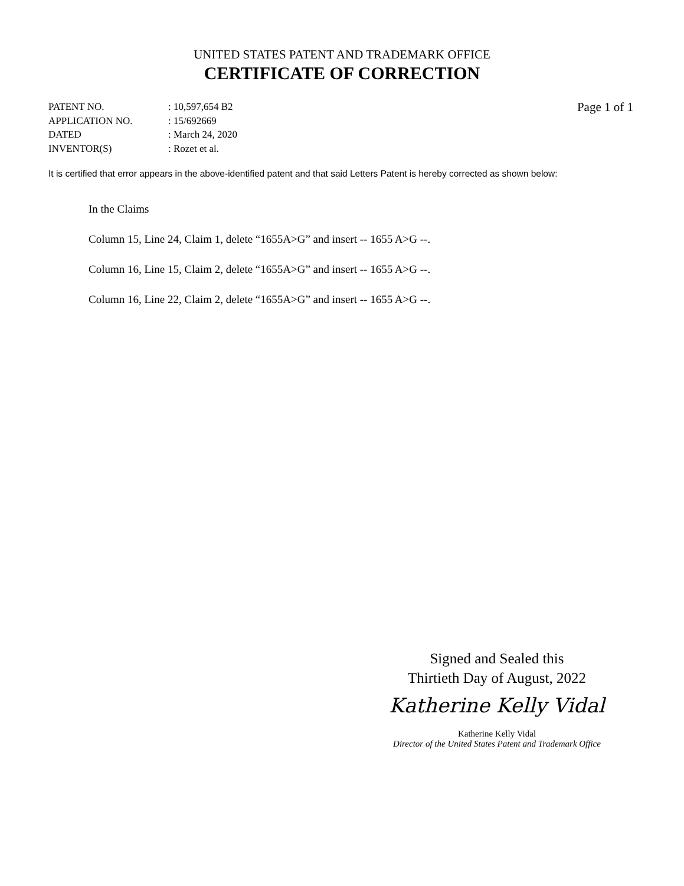UNITED STATES PATENT AND TRADEMARK OFFICE
CERTIFICATE OF CORRECTION
| PATENT NO. | : 10,597,654 B2 |
| APPLICATION NO. | : 15/692669 |
| DATED | : March 24, 2020 |
| INVENTOR(S) | : Rozet et al. |
Page 1 of 1
It is certified that error appears in the above-identified patent and that said Letters Patent is hereby corrected as shown below:
In the Claims
Column 15, Line 24, Claim 1, delete “1655A>G” and insert -- 1655 A>G --.
Column 16, Line 15, Claim 2, delete “1655A>G” and insert -- 1655 A>G --.
Column 16, Line 22, Claim 2, delete “1655A>G” and insert -- 1655 A>G --.
Signed and Sealed this
Thirtieth Day of August, 2022
Katherine Kelly Vidal
Katherine Kelly Vidal
Director of the United States Patent and Trademark Office